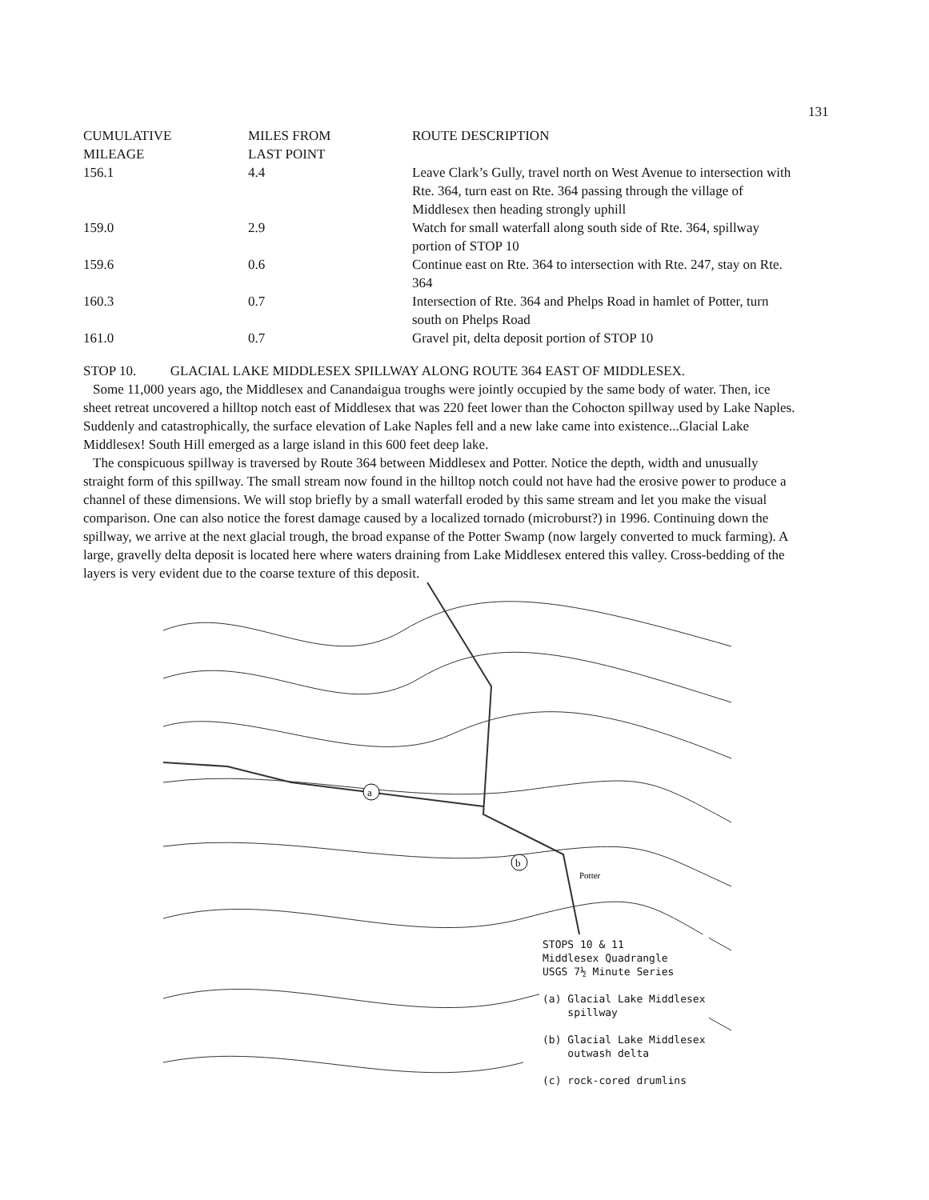131
| CUMULATIVE MILEAGE | MILES FROM LAST POINT | ROUTE DESCRIPTION |
| --- | --- | --- |
| 156.1 | 4.4 | Leave Clark’s Gully, travel north on West Avenue to intersection with Rte. 364, turn east on Rte. 364 passing through the village of Middlesex then heading strongly uphill |
| 159.0 | 2.9 | Watch for small waterfall along south side of Rte. 364, spillway portion of STOP 10 |
| 159.6 | 0.6 | Continue east on Rte. 364 to intersection with Rte. 247, stay on Rte. 364 |
| 160.3 | 0.7 | Intersection of Rte. 364 and Phelps Road in hamlet of Potter, turn south on Phelps Road |
| 161.0 | 0.7 | Gravel pit, delta deposit portion of STOP 10 |
STOP 10. GLACIAL LAKE MIDDLESEX SPILLWAY ALONG ROUTE 364 EAST OF MIDDLESEX.
Some 11,000 years ago, the Middlesex and Canandaigua troughs were jointly occupied by the same body of water. Then, ice sheet retreat uncovered a hilltop notch east of Middlesex that was 220 feet lower than the Cohocton spillway used by Lake Naples. Suddenly and catastrophically, the surface elevation of Lake Naples fell and a new lake came into existence...Glacial Lake Middlesex! South Hill emerged as a large island in this 600 feet deep lake.
The conspicuous spillway is traversed by Route 364 between Middlesex and Potter. Notice the depth, width and unusually straight form of this spillway. The small stream now found in the hilltop notch could not have had the erosive power to produce a channel of these dimensions. We will stop briefly by a small waterfall eroded by this same stream and let you make the visual comparison. One can also notice the forest damage caused by a localized tornado (microburst?) in 1996. Continuing down the spillway, we arrive at the next glacial trough, the broad expanse of the Potter Swamp (now largely converted to muck farming). A large, gravelly delta deposit is located here where waters draining from Lake Middlesex entered this valley. Cross-bedding of the layers is very evident due to the coarse texture of this deposit.
a
b
Potter
STOPS 10 & 11
Middlesex Quadrangle
USGS 7½ Minute Series
(a) Glacial Lake Middlesex
spillway
(b) Glacial Lake Middlesex
outwash delta
(c) rock-cored drumlins